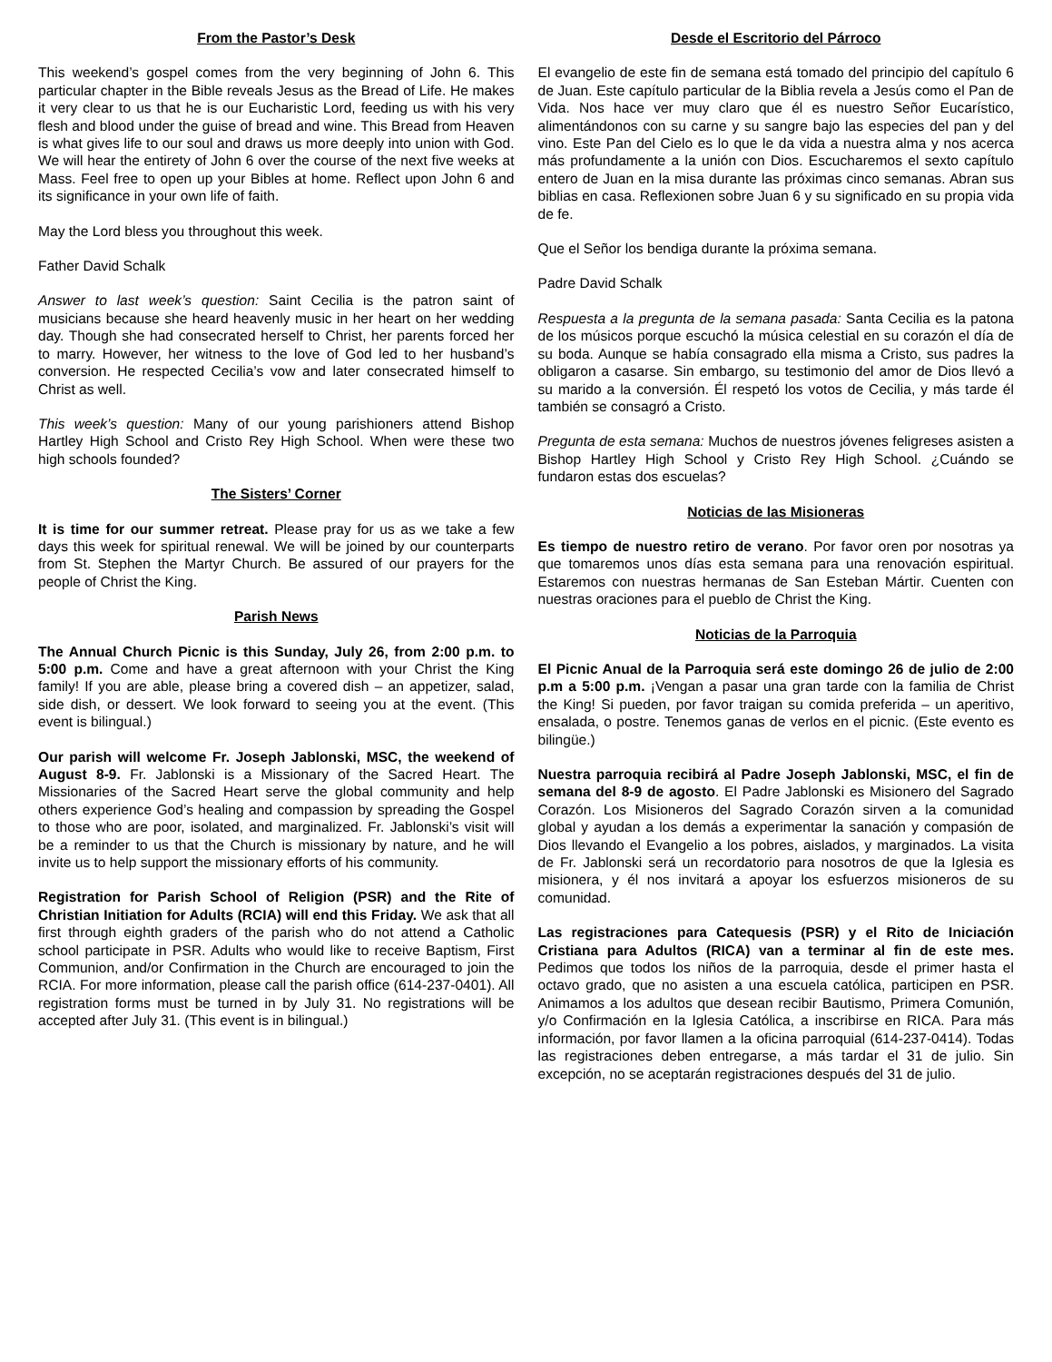From the Pastor’s Desk
This weekend’s gospel comes from the very beginning of John 6. This particular chapter in the Bible reveals Jesus as the Bread of Life. He makes it very clear to us that he is our Eucharistic Lord, feeding us with his very flesh and blood under the guise of bread and wine. This Bread from Heaven is what gives life to our soul and draws us more deeply into union with God. We will hear the entirety of John 6 over the course of the next five weeks at Mass. Feel free to open up your Bibles at home. Reflect upon John 6 and its significance in your own life of faith.
May the Lord bless you throughout this week.
Father David Schalk
Answer to last week’s question: Saint Cecilia is the patron saint of musicians because she heard heavenly music in her heart on her wedding day. Though she had consecrated herself to Christ, her parents forced her to marry. However, her witness to the love of God led to her husband’s conversion. He respected Cecilia’s vow and later consecrated himself to Christ as well.
This week’s question: Many of our young parishioners attend Bishop Hartley High School and Cristo Rey High School. When were these two high schools founded?
The Sisters’ Corner
It is time for our summer retreat. Please pray for us as we take a few days this week for spiritual renewal. We will be joined by our counterparts from St. Stephen the Martyr Church. Be assured of our prayers for the people of Christ the King.
Parish News
The Annual Church Picnic is this Sunday, July 26, from 2:00 p.m. to 5:00 p.m. Come and have a great afternoon with your Christ the King family! If you are able, please bring a covered dish – an appetizer, salad, side dish, or dessert. We look forward to seeing you at the event. (This event is bilingual.)
Our parish will welcome Fr. Joseph Jablonski, MSC, the weekend of August 8-9. Fr. Jablonski is a Missionary of the Sacred Heart. The Missionaries of the Sacred Heart serve the global community and help others experience God’s healing and compassion by spreading the Gospel to those who are poor, isolated, and marginalized. Fr. Jablonski’s visit will be a reminder to us that the Church is missionary by nature, and he will invite us to help support the missionary efforts of his community.
Registration for Parish School of Religion (PSR) and the Rite of Christian Initiation for Adults (RCIA) will end this Friday. We ask that all first through eighth graders of the parish who do not attend a Catholic school participate in PSR. Adults who would like to receive Baptism, First Communion, and/or Confirmation in the Church are encouraged to join the RCIA. For more information, please call the parish office (614-237-0401). All registration forms must be turned in by July 31. No registrations will be accepted after July 31. (This event is in bilingual.)
Desde el Escritorio del Párroco
El evangelio de este fin de semana está tomado del principio del capítulo 6 de Juan. Este capítulo particular de la Biblia revela a Jesús como el Pan de Vida. Nos hace ver muy claro que él es nuestro Señor Eucarístico, alimentándonos con su carne y su sangre bajo las especies del pan y del vino. Este Pan del Cielo es lo que le da vida a nuestra alma y nos acerca más profundamente a la unión con Dios. Escucharemos el sexto capítulo entero de Juan en la misa durante las próximas cinco semanas. Abran sus biblias en casa. Reflexionen sobre Juan 6 y su significado en su propia vida de fe.
Que el Señor los bendiga durante la próxima semana.
Padre David Schalk
Respuesta a la pregunta de la semana pasada: Santa Cecilia es la patona de los músicos porque escuchó la música celestial en su corazón el día de su boda. Aunque se había consagrado ella misma a Cristo, sus padres la obligaron a casarse. Sin embargo, su testimonio del amor de Dios llevó a su marido a la conversión. Él respetó los votos de Cecilia, y más tarde él también se consagró a Cristo.
Pregunta de esta semana: Muchos de nuestros jóvenes feligreses asisten a Bishop Hartley High School y Cristo Rey High School. ¿Cuándo se fundaron estas dos escuelas?
Noticias de las Misioneras
Es tiempo de nuestro retiro de verano. Por favor oren por nosotras ya que tomaremos unos días esta semana para una renovación espiritual. Estaremos con nuestras hermanas de San Esteban Mártir. Cuenten con nuestras oraciones para el pueblo de Christ the King.
Noticias de la Parroquia
El Picnic Anual de la Parroquia será este domingo 26 de julio de 2:00 p.m a 5:00 p.m. ¡Vengan a pasar una gran tarde con la familia de Christ the King! Si pueden, por favor traigan su comida preferida – un aperitivo, ensalada, o postre. Tenemos ganas de verlos en el picnic. (Este evento es bilingüe.)
Nuestra parroquia recibirá al Padre Joseph Jablonski, MSC, el fin de semana del 8-9 de agosto. El Padre Jablonski es Misionero del Sagrado Corazón. Los Misioneros del Sagrado Corazón sirven a la comunidad global y ayudan a los demás a experimentar la sanación y compasión de Dios llevando el Evangelio a los pobres, aislados, y marginados. La visita de Fr. Jablonski será un recordatorio para nosotros de que la Iglesia es misionera, y él nos invitará a apoyar los esfuerzos misioneros de su comunidad.
Las registraciones para Catequesis (PSR) y el Rito de Iniciación Cristiana para Adultos (RICA) van a terminar al fin de este mes. Pedimos que todos los niños de la parroquia, desde el primer hasta el octavo grado, que no asisten a una escuela católica, participen en PSR. Animamos a los adultos que desean recibir Bautismo, Primera Comunión, y/o Confirmación en la Iglesia Católica, a inscribirse en RICA. Para más información, por favor llamen a la oficina parroquial (614-237-0414). Todas las registraciones deben entregarse, a más tardar el 31 de julio. Sin excepción, no se aceptarán registraciones después del 31 de julio.